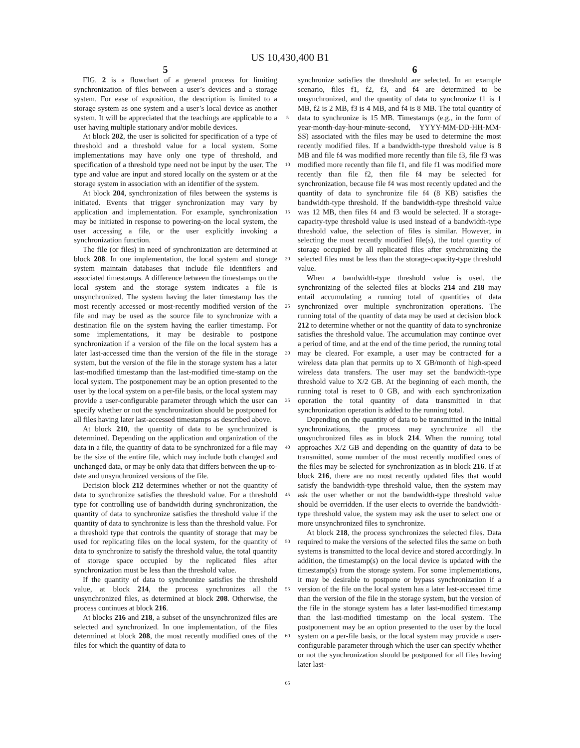US 10,430,400 B1
5 6
FIG. 2 is a flowchart of a general process for limiting synchronization of files between a user’s devices and a storage system. For ease of exposition, the description is limited to a storage system as one system and a user’s local device as another system. It will be appreciated that the teachings are applicable to a user having multiple stationary and/or mobile devices.
At block 202, the user is solicited for specification of a type of threshold and a threshold value for a local system. Some implementations may have only one type of threshold, and specification of a threshold type need not be input by the user. The type and value are input and stored locally on the system or at the storage system in association with an identifier of the system.
At block 204, synchronization of files between the systems is initiated. Events that trigger synchronization may vary by application and implementation. For example, synchronization may be initiated in response to powering-on the local system, the user accessing a file, or the user explicitly invoking a synchronization function.
The file (or files) in need of synchronization are determined at block 208. In one implementation, the local system and storage system maintain databases that include file identifiers and associated timestamps. A difference between the timestamps on the local system and the storage system indicates a file is unsynchronized. The system having the later timestamp has the most recently accessed or most-recently modified version of the file and may be used as the source file to synchronize with a destination file on the system having the earlier timestamp. For some implementations, it may be desirable to postpone synchronization if a version of the file on the local system has a later last-accessed time than the version of the file in the storage system, but the version of the file in the storage system has a later last-modified timestamp than the last-modified time-stamp on the local system. The postponement may be an option presented to the user by the local system on a per-file basis, or the local system may provide a user-configurable parameter through which the user can specify whether or not the synchronization should be postponed for all files having later last-accessed timestamps as described above.
At block 210, the quantity of data to be synchronized is determined. Depending on the application and organization of the data in a file, the quantity of data to be synchronized for a file may be the size of the entire file, which may include both changed and unchanged data, or may be only data that differs between the up-to-date and unsynchronized versions of the file.
Decision block 212 determines whether or not the quantity of data to synchronize satisfies the threshold value. For a threshold type for controlling use of bandwidth during synchronization, the quantity of data to synchronize satisfies the threshold value if the quantity of data to synchronize is less than the threshold value. For a threshold type that controls the quantity of storage that may be used for replicating files on the local system, for the quantity of data to synchronize to satisfy the threshold value, the total quantity of storage space occupied by the replicated files after synchronization must be less than the threshold value.
If the quantity of data to synchronize satisfies the threshold value, at block 214, the process synchronizes all the unsynchronized files, as determined at block 208. Otherwise, the process continues at block 216.
At blocks 216 and 218, a subset of the unsynchronized files are selected and synchronized. In one implementation, of the files determined at block 208, the most recently modified ones of the files for which the quantity of data to
5
10
15
20
25
30
35
40
45
50
55
60
65
synchronize satisfies the threshold are selected. In an example scenario, files f1, f2, f3, and f4 are determined to be unsynchronized, and the quantity of data to synchronize f1 is 1 MB, f2 is 2 MB, f3 is 4 MB, and f4 is 8 MB. The total quantity of data to synchronize is 15 MB. Timestamps (e.g., in the form of year-month-day-hour-minute-second, YYYY-MM-DD-HH-MM-SS) associated with the files may be used to determine the most recently modified files. If a bandwidth-type threshold value is 8 MB and file f4 was modified more recently than file f3, file f3 was modified more recently than file f1, and file f1 was modified more recently than file f2, then file f4 may be selected for synchronization, because file f4 was most recently updated and the quantity of data to synchronize file f4 (8 KB) satisfies the bandwidth-type threshold. If the bandwidth-type threshold value was 12 MB, then files f4 and f3 would be selected. If a storage-capacity-type threshold value is used instead of a bandwidth-type threshold value, the selection of files is similar. However, in selecting the most recently modified file(s), the total quantity of storage occupied by all replicated files after synchronizing the selected files must be less than the storage-capacity-type threshold value.
When a bandwidth-type threshold value is used, the synchronizing of the selected files at blocks 214 and 218 may entail accumulating a running total of quantities of data synchronized over multiple synchronization operations. The running total of the quantity of data may be used at decision block 212 to determine whether or not the quantity of data to synchronize satisfies the threshold value. The accumulation may continue over a period of time, and at the end of the time period, the running total may be cleared. For example, a user may be contracted for a wireless data plan that permits up to X GB/month of high-speed wireless data transfers. The user may set the bandwidth-type threshold value to X/2 GB. At the beginning of each month, the running total is reset to 0 GB, and with each synchronization operation the total quantity of data transmitted in that synchronization operation is added to the running total.
Depending on the quantity of data to be transmitted in the initial synchronizations, the process may synchronize all the unsynchronized files as in block 214. When the running total approaches X/2 GB and depending on the quantity of data to be transmitted, some number of the most recently modified ones of the files may be selected for synchronization as in block 216. If at block 216, there are no most recently updated files that would satisfy the bandwidth-type threshold value, then the system may ask the user whether or not the bandwidth-type threshold value should be overridden. If the user elects to override the bandwidth-type threshold value, the system may ask the user to select one or more unsynchronized files to synchronize.
At block 218, the process synchronizes the selected files. Data required to make the versions of the selected files the same on both systems is transmitted to the local device and stored accordingly. In addition, the timestamp(s) on the local device is updated with the timestamp(s) from the storage system. For some implementations, it may be desirable to postpone or bypass synchronization if a version of the file on the local system has a later last-accessed time than the version of the file in the storage system, but the version of the file in the storage system has a later last-modified timestamp than the last-modified timestamp on the local system. The postponement may be an option presented to the user by the local system on a per-file basis, or the local system may provide a user-configurable parameter through which the user can specify whether or not the synchronization should be postponed for all files having later last-